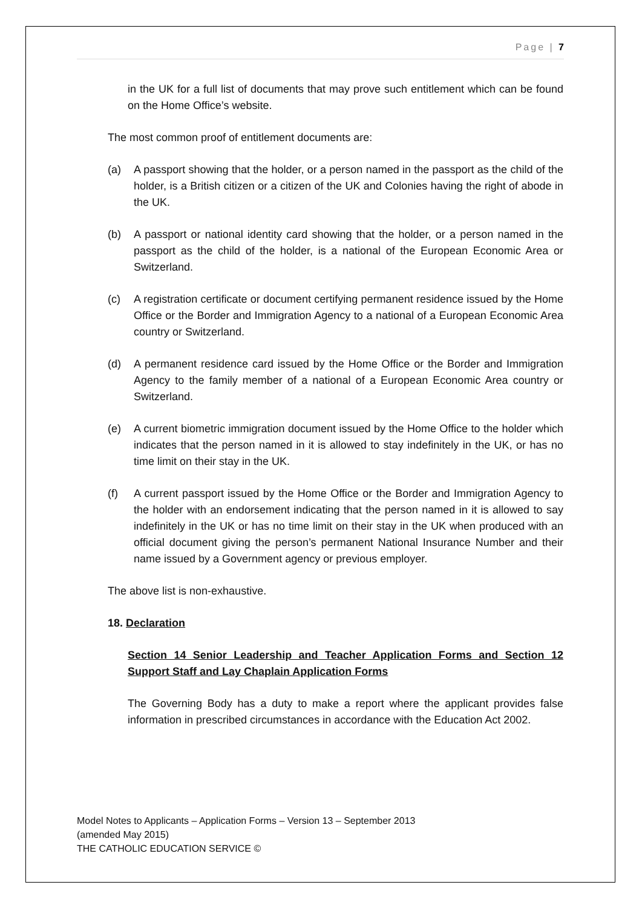Page | 7
in the UK for a full list of documents that may prove such entitlement which can be found on the Home Office’s website.
The most common proof of entitlement documents are:
(a) A passport showing that the holder, or a person named in the passport as the child of the holder, is a British citizen or a citizen of the UK and Colonies having the right of abode in the UK.
(b) A passport or national identity card showing that the holder, or a person named in the passport as the child of the holder, is a national of the European Economic Area or Switzerland.
(c) A registration certificate or document certifying permanent residence issued by the Home Office or the Border and Immigration Agency to a national of a European Economic Area country or Switzerland.
(d) A permanent residence card issued by the Home Office or the Border and Immigration Agency to the family member of a national of a European Economic Area country or Switzerland.
(e) A current biometric immigration document issued by the Home Office to the holder which indicates that the person named in it is allowed to stay indefinitely in the UK, or has no time limit on their stay in the UK.
(f) A current passport issued by the Home Office or the Border and Immigration Agency to the holder with an endorsement indicating that the person named in it is allowed to say indefinitely in the UK or has no time limit on their stay in the UK when produced with an official document giving the person’s permanent National Insurance Number and their name issued by a Government agency or previous employer.
The above list is non-exhaustive.
18. Declaration
Section 14 Senior Leadership and Teacher Application Forms and Section 12 Support Staff and Lay Chaplain Application Forms
The Governing Body has a duty to make a report where the applicant provides false information in prescribed circumstances in accordance with the Education Act 2002.
Model Notes to Applicants – Application Forms – Version 13 – September 2013
(amended May 2015)
THE CATHOLIC EDUCATION SERVICE ©